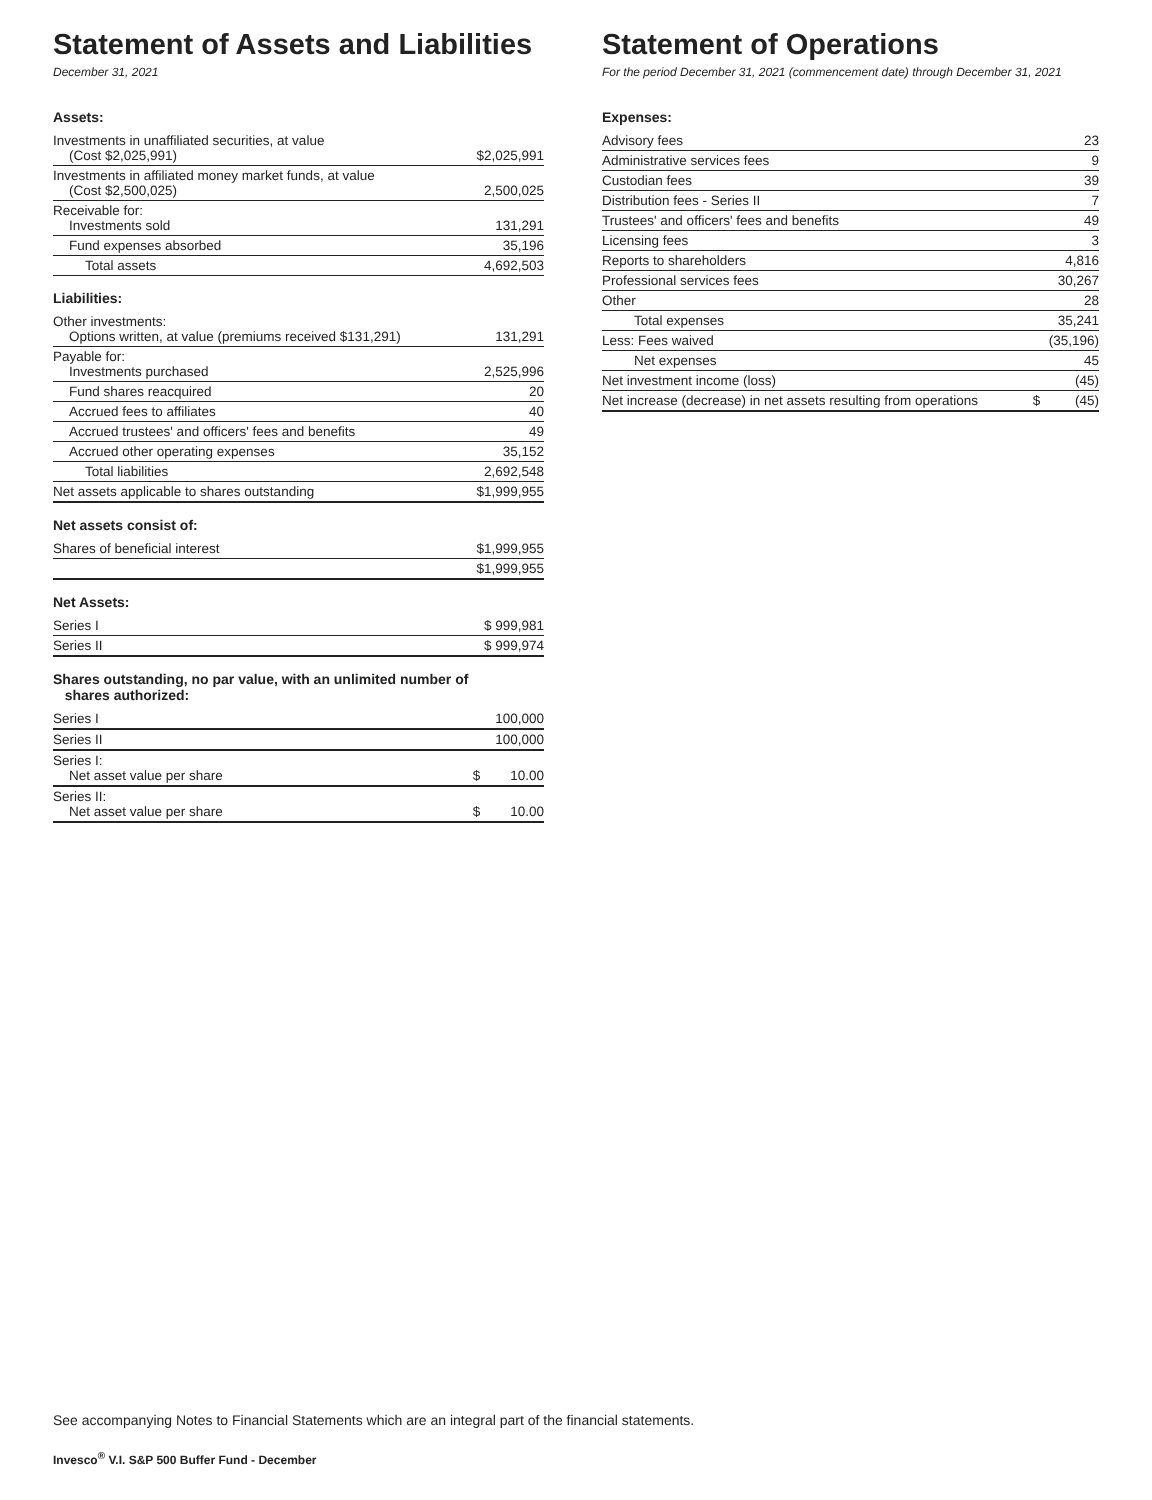Statement of Assets and Liabilities
December 31, 2021
Assets:
| Investments in unaffiliated securities, at value (Cost $2,025,991) | $2,025,991 |
| Investments in affiliated money market funds, at value (Cost $2,500,025) | 2,500,025 |
| Receivable for: Investments sold | 131,291 |
| Fund expenses absorbed | 35,196 |
| Total assets | 4,692,503 |
Liabilities:
| Other investments: Options written, at value (premiums received $131,291) | 131,291 |
| Payable for: Investments purchased | 2,525,996 |
| Fund shares reacquired | 20 |
| Accrued fees to affiliates | 40 |
| Accrued trustees' and officers' fees and benefits | 49 |
| Accrued other operating expenses | 35,152 |
| Total liabilities | 2,692,548 |
| Net assets applicable to shares outstanding | $1,999,955 |
Net assets consist of:
| Shares of beneficial interest | $1,999,955 |
| | $1,999,955 |
Net Assets:
| Series I | $ 999,981 |
| Series II | $ 999,974 |
Shares outstanding, no par value, with an unlimited number of
shares authorized:
| Series I | 100,000 |
| Series II | 100,000 |
| Series I: Net asset value per share | $ 10.00 |
| Series II: Net asset value per share | $ 10.00 |
Statement of Operations
For the period December 31, 2021 (commencement date) through December 31, 2021
Expenses:
| Advisory fees | | 23 |
| Administrative services fees | | 9 |
| Custodian fees | | 39 |
| Distribution fees - Series II | | 7 |
| Trustees' and officers' fees and benefits | | 49 |
| Licensing fees | | 3 |
| Reports to shareholders | | 4,816 |
| Professional services fees | | 30,267 |
| Other | | 28 |
| Total expenses | | 35,241 |
| Less: Fees waived | | (35,196) |
| Net expenses | | 45 |
| Net investment income (loss) | | (45) |
| Net increase (decrease) in net assets resulting from operations | $ | (45) |
See accompanying Notes to Financial Statements which are an integral part of the financial statements.
Invesco<sup>®</sup> V.I. S&P 500 Buffer Fund - December